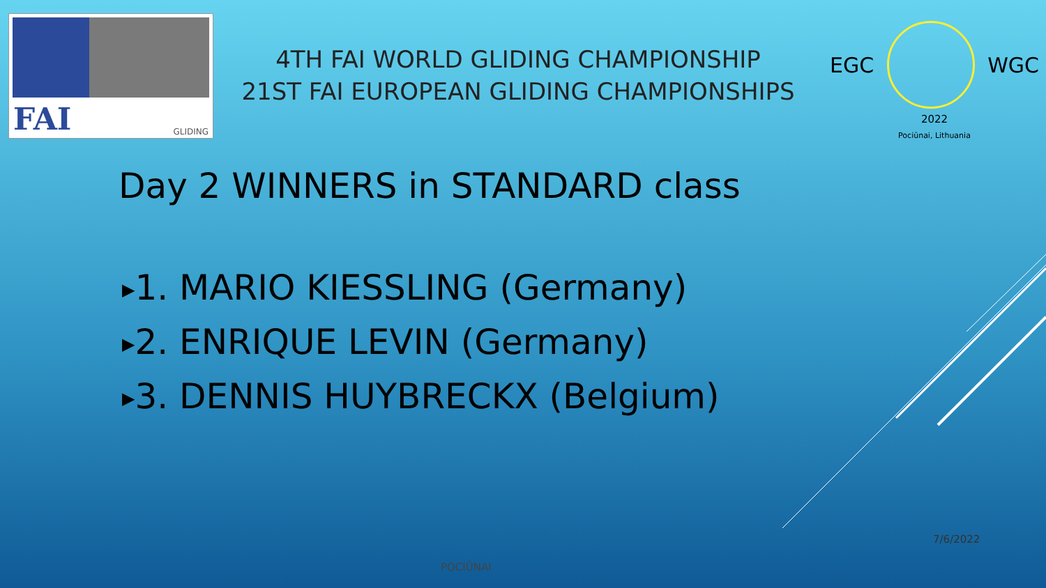FAI GLIDING
4TH FAI WORLD GLIDING CHAMPIONSHIP
21ST FAI EUROPEAN GLIDING CHAMPIONSHIPS
EGC WGC
2022
Pociūnai, Lithuania
Day 2 WINNERS in STANDARD class
▶1. MARIO KIESSLING (Germany)
▶2. ENRIQUE LEVIN (Germany)
▶3. DENNIS HUYBRECKX (Belgium)
7/6/2022
POCIŪNAI